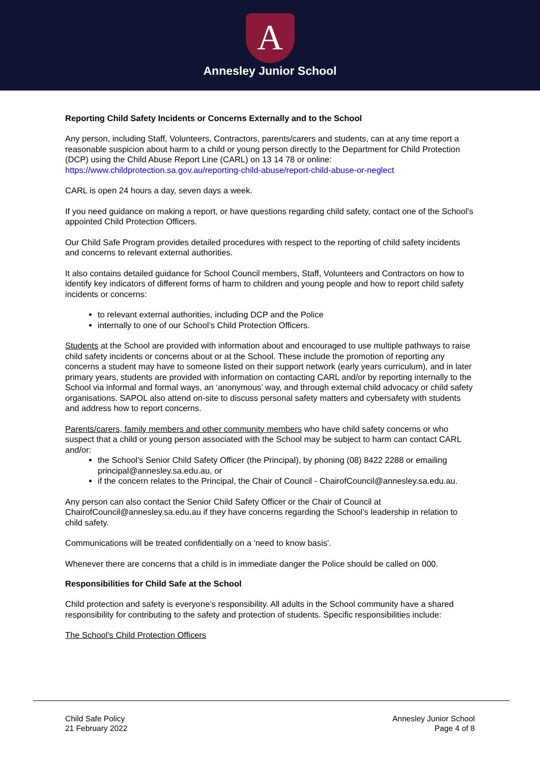A
Annesley Junior School
Reporting Child Safety Incidents or Concerns Externally and to the School
Any person, including Staff, Volunteers, Contractors, parents/carers and students, can at any time report a reasonable suspicion about harm to a child or young person directly to the Department for Child Protection (DCP) using the Child Abuse Report Line (CARL) on 13 14 78 or online: https://www.childprotection.sa.gov.au/reporting-child-abuse/report-child-abuse-or-neglect
CARL is open 24 hours a day, seven days a week.
If you need guidance on making a report, or have questions regarding child safety, contact one of the School’s appointed Child Protection Officers.
Our Child Safe Program provides detailed procedures with respect to the reporting of child safety incidents and concerns to relevant external authorities.
It also contains detailed guidance for School Council members, Staff, Volunteers and Contractors on how to identify key indicators of different forms of harm to children and young people and how to report child safety incidents or concerns:
to relevant external authorities, including DCP and the Police
internally to one of our School’s Child Protection Officers.
Students at the School are provided with information about and encouraged to use multiple pathways to raise child safety incidents or concerns about or at the School. These include the promotion of reporting any concerns a student may have to someone listed on their support network (early years curriculum), and in later primary years, students are provided with information on contacting CARL and/or by reporting internally to the School via informal and formal ways, an ‘anonymous’ way, and through external child advocacy or child safety organisations. SAPOL also attend on-site to discuss personal safety matters and cybersafety with students and address how to report concerns.
Parents/carers, family members and other community members who have child safety concerns or who suspect that a child or young person associated with the School may be subject to harm can contact CARL and/or:
the School’s Senior Child Safety Officer (the Principal), by phoning (08) 8422 2288 or emailing principal@annesley.sa.edu.au, or
if the concern relates to the Principal, the Chair of Council - ChairofCouncil@annesley.sa.edu.au.
Any person can also contact the Senior Child Safety Officer or the Chair of Council at ChairofCouncil@annesley.sa.edu.au if they have concerns regarding the School’s leadership in relation to child safety.
Communications will be treated confidentially on a 'need to know basis'.
Whenever there are concerns that a child is in immediate danger the Police should be called on 000.
Responsibilities for Child Safe at the School
Child protection and safety is everyone’s responsibility. All adults in the School community have a shared responsibility for contributing to the safety and protection of students. Specific responsibilities include:
The School's Child Protection Officers
Child Safe Policy
21 February 2022
Annesley Junior School
Page 4 of 8